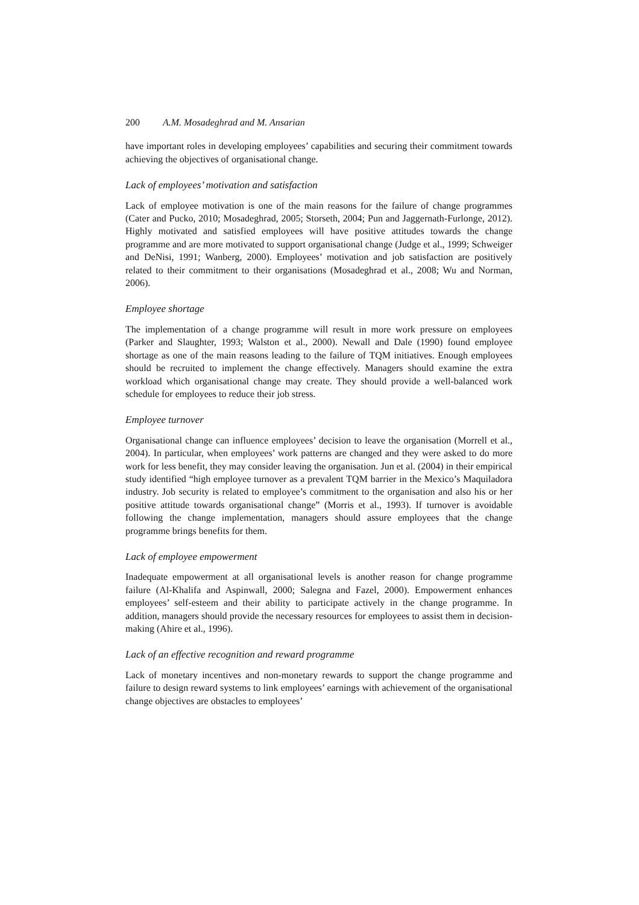200 A.M. Mosadeghrad and M. Ansarian
have important roles in developing employees’ capabilities and securing their commitment towards achieving the objectives of organisational change.
Lack of employees’ motivation and satisfaction
Lack of employee motivation is one of the main reasons for the failure of change programmes (Cater and Pucko, 2010; Mosadeghrad, 2005; Storseth, 2004; Pun and Jaggernath-Furlonge, 2012). Highly motivated and satisfied employees will have positive attitudes towards the change programme and are more motivated to support organisational change (Judge et al., 1999; Schweiger and DeNisi, 1991; Wanberg, 2000). Employees’ motivation and job satisfaction are positively related to their commitment to their organisations (Mosadeghrad et al., 2008; Wu and Norman, 2006).
Employee shortage
The implementation of a change programme will result in more work pressure on employees (Parker and Slaughter, 1993; Walston et al., 2000). Newall and Dale (1990) found employee shortage as one of the main reasons leading to the failure of TQM initiatives. Enough employees should be recruited to implement the change effectively. Managers should examine the extra workload which organisational change may create. They should provide a well-balanced work schedule for employees to reduce their job stress.
Employee turnover
Organisational change can influence employees’ decision to leave the organisation (Morrell et al., 2004). In particular, when employees’ work patterns are changed and they were asked to do more work for less benefit, they may consider leaving the organisation. Jun et al. (2004) in their empirical study identified “high employee turnover as a prevalent TQM barrier in the Mexico’s Maquiladora industry. Job security is related to employee’s commitment to the organisation and also his or her positive attitude towards organisational change” (Morris et al., 1993). If turnover is avoidable following the change implementation, managers should assure employees that the change programme brings benefits for them.
Lack of employee empowerment
Inadequate empowerment at all organisational levels is another reason for change programme failure (Al-Khalifa and Aspinwall, 2000; Salegna and Fazel, 2000). Empowerment enhances employees’ self-esteem and their ability to participate actively in the change programme. In addition, managers should provide the necessary resources for employees to assist them in decision-making (Ahire et al., 1996).
Lack of an effective recognition and reward programme
Lack of monetary incentives and non-monetary rewards to support the change programme and failure to design reward systems to link employees’ earnings with achievement of the organisational change objectives are obstacles to employees’